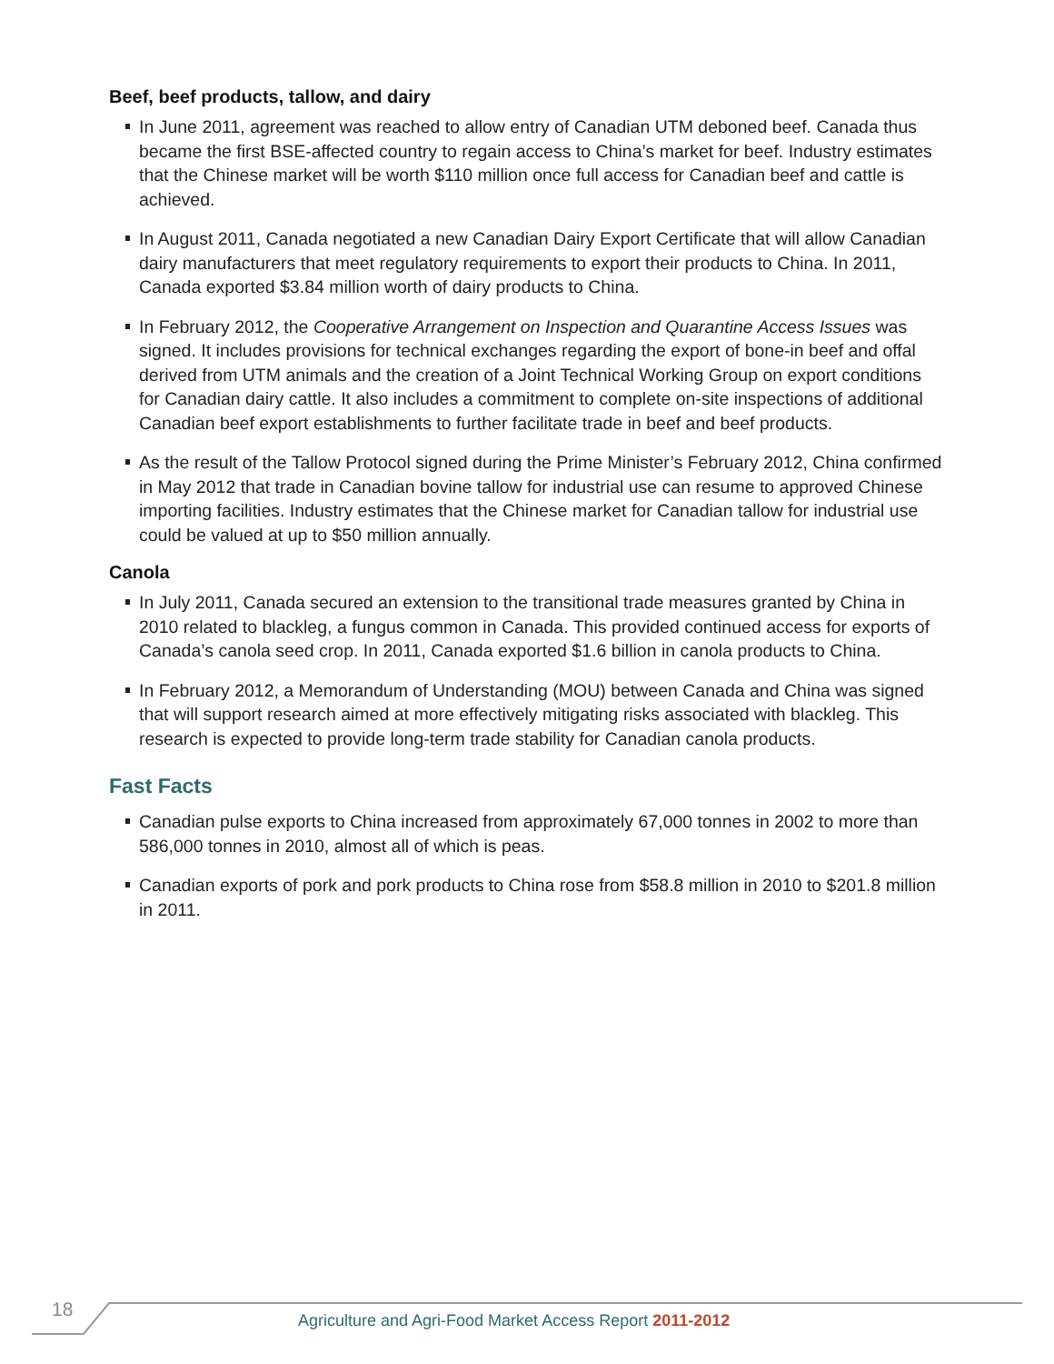Beef, beef products, tallow, and dairy
In June 2011, agreement was reached to allow entry of Canadian UTM deboned beef. Canada thus became the first BSE-affected country to regain access to China’s market for beef. Industry estimates that the Chinese market will be worth $110 million once full access for Canadian beef and cattle is achieved.
In August 2011, Canada negotiated a new Canadian Dairy Export Certificate that will allow Canadian dairy manufacturers that meet regulatory requirements to export their products to China. In 2011, Canada exported $3.84 million worth of dairy products to China.
In February 2012, the Cooperative Arrangement on Inspection and Quarantine Access Issues was signed. It includes provisions for technical exchanges regarding the export of bone-in beef and offal derived from UTM animals and the creation of a Joint Technical Working Group on export conditions for Canadian dairy cattle. It also includes a commitment to complete on-site inspections of additional Canadian beef export establishments to further facilitate trade in beef and beef products.
As the result of the Tallow Protocol signed during the Prime Minister’s February 2012, China confirmed in May 2012 that trade in Canadian bovine tallow for industrial use can resume to approved Chinese importing facilities. Industry estimates that the Chinese market for Canadian tallow for industrial use could be valued at up to $50 million annually.
Canola
In July 2011, Canada secured an extension to the transitional trade measures granted by China in 2010 related to blackleg, a fungus common in Canada. This provided continued access for exports of Canada’s canola seed crop. In 2011, Canada exported $1.6 billion in canola products to China.
In February 2012, a Memorandum of Understanding (MOU) between Canada and China was signed that will support research aimed at more effectively mitigating risks associated with blackleg. This research is expected to provide long-term trade stability for Canadian canola products.
Fast Facts
Canadian pulse exports to China increased from approximately 67,000 tonnes in 2002 to more than 586,000 tonnes in 2010, almost all of which is peas.
Canadian exports of pork and pork products to China rose from $58.8 million in 2010 to $201.8 million in 2011.
18 Agriculture and Agri-Food Market Access Report 2011-2012